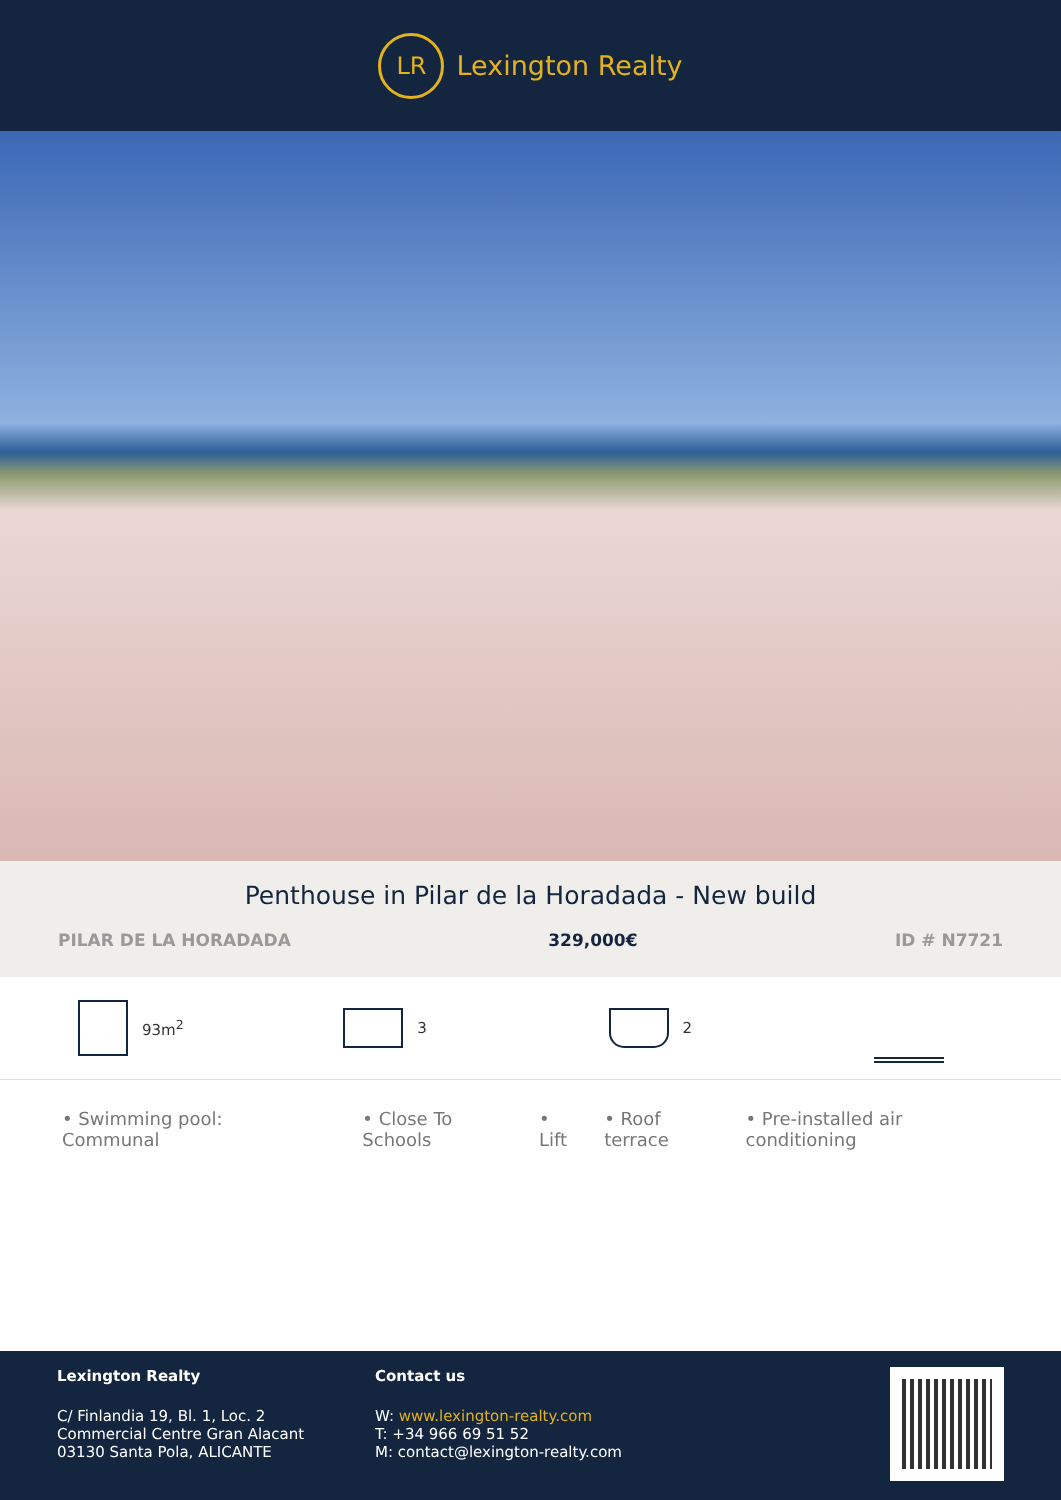LR
Lexington Realty
Penthouse in Pilar de la Horadada - New build
PILAR DE LA HORADADA 329,000€ ID # N7721
93m<sup>2</sup> 3 2
• Swimming pool: Communal • Close To Schools • Lift • Roof terrace • Pre-installed air conditioning
Lexington Realty
C/ Finlandia 19, Bl. 1, Loc. 2
Commercial Centre Gran Alacant
03130 Santa Pola, ALICANTE
Contact us
W: www.lexington-realty.com
T: +34 966 69 51 52
M: contact@lexington-realty.com